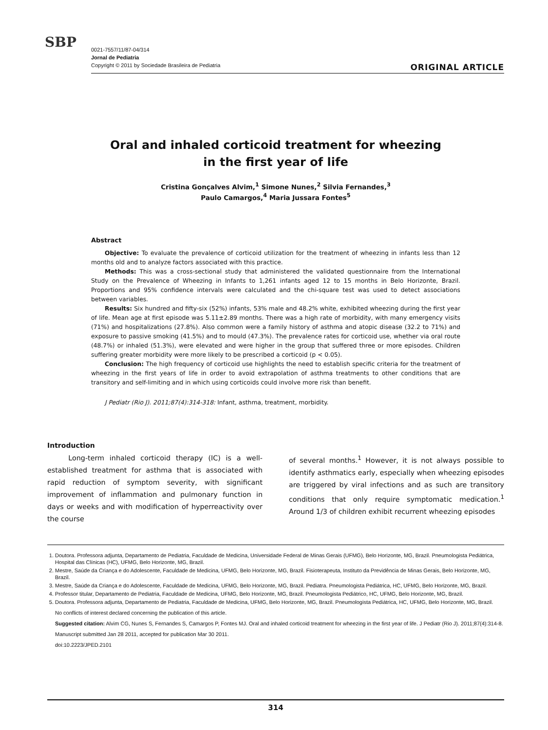SBP
0021-7557/11/87-04/314
Jornal de Pediatria
Copyright © 2011 by Sociedade Brasileira de Pediatria
ORIGINAL ARTICLE
Oral and inhaled corticoid treatment for wheezing
in the first year of life
Cristina Gonçalves Alvim,<sup>1</sup> Simone Nunes,<sup>2</sup> Silvia Fernandes,<sup>3</sup>
Paulo Camargos,<sup>4</sup> Maria Jussara Fontes<sup>5</sup>
Abstract
Objective: To evaluate the prevalence of corticoid utilization for the treatment of wheezing in infants less than 12 months old and to analyze factors associated with this practice.
Methods: This was a cross-sectional study that administered the validated questionnaire from the International Study on the Prevalence of Wheezing in Infants to 1,261 infants aged 12 to 15 months in Belo Horizonte, Brazil. Proportions and 95% confidence intervals were calculated and the chi-square test was used to detect associations between variables.
Results: Six hundred and fifty-six (52%) infants, 53% male and 48.2% white, exhibited wheezing during the first year of life. Mean age at first episode was 5.11±2.89 months. There was a high rate of morbidity, with many emergency visits (71%) and hospitalizations (27.8%). Also common were a family history of asthma and atopic disease (32.2 to 71%) and exposure to passive smoking (41.5%) and to mould (47.3%). The prevalence rates for corticoid use, whether via oral route (48.7%) or inhaled (51.3%), were elevated and were higher in the group that suffered three or more episodes. Children suffering greater morbidity were more likely to be prescribed a corticoid (p < 0.05).
Conclusion: The high frequency of corticoid use highlights the need to establish specific criteria for the treatment of wheezing in the first years of life in order to avoid extrapolation of asthma treatments to other conditions that are transitory and self-limiting and in which using corticoids could involve more risk than benefit.
J Pediatr (Rio J). 2011;87(4):314-318: Infant, asthma, treatment, morbidity.
Introduction
Long-term inhaled corticoid therapy (IC) is a well-established treatment for asthma that is associated with rapid reduction of symptom severity, with significant improvement of inflammation and pulmonary function in days or weeks and with modification of hyperreactivity over the course
of several months.<sup>1</sup> However, it is not always possible to identify asthmatics early, especially when wheezing episodes are triggered by viral infections and as such are transitory conditions that only require symptomatic medication.<sup>1</sup> Around 1/3 of children exhibit recurrent wheezing episodes
1. Doutora. Professora adjunta, Departamento de Pediatria, Faculdade de Medicina, Universidade Federal de Minas Gerais (UFMG), Belo Horizonte, MG, Brazil. Pneumologista Pediátrica, Hospital das Clínicas (HC), UFMG, Belo Horizonte, MG, Brazil.
2. Mestre, Saúde da Criança e do Adolescente, Faculdade de Medicina, UFMG, Belo Horizonte, MG, Brazil. Fisioterapeuta, Instituto da Previdência de Minas Gerais, Belo Horizonte, MG, Brazil.
3. Mestre, Saúde da Criança e do Adolescente, Faculdade de Medicina, UFMG, Belo Horizonte, MG, Brazil. Pediatra. Pneumologista Pediátrica, HC, UFMG, Belo Horizonte, MG, Brazil.
4. Professor titular, Departamento de Pediatria, Faculdade de Medicina, UFMG, Belo Horizonte, MG, Brazil. Pneumologista Pediátrico, HC, UFMG, Belo Horizonte, MG, Brazil.
5. Doutora. Professora adjunta, Departamento de Pediatria, Faculdade de Medicina, UFMG, Belo Horizonte, MG, Brazil. Pneumologista Pediátrica, HC, UFMG, Belo Horizonte, MG, Brazil.
No conflicts of interest declared concerning the publication of this article.
Suggested citation: Alvim CG, Nunes S, Fernandes S, Camargos P, Fontes MJ. Oral and inhaled corticoid treatment for wheezing in the first year of life. J Pediatr (Rio J). 2011;87(4):314-8.
Manuscript submitted Jan 28 2011, accepted for publication Mar 30 2011.
doi:10.2223/JPED.2101
314